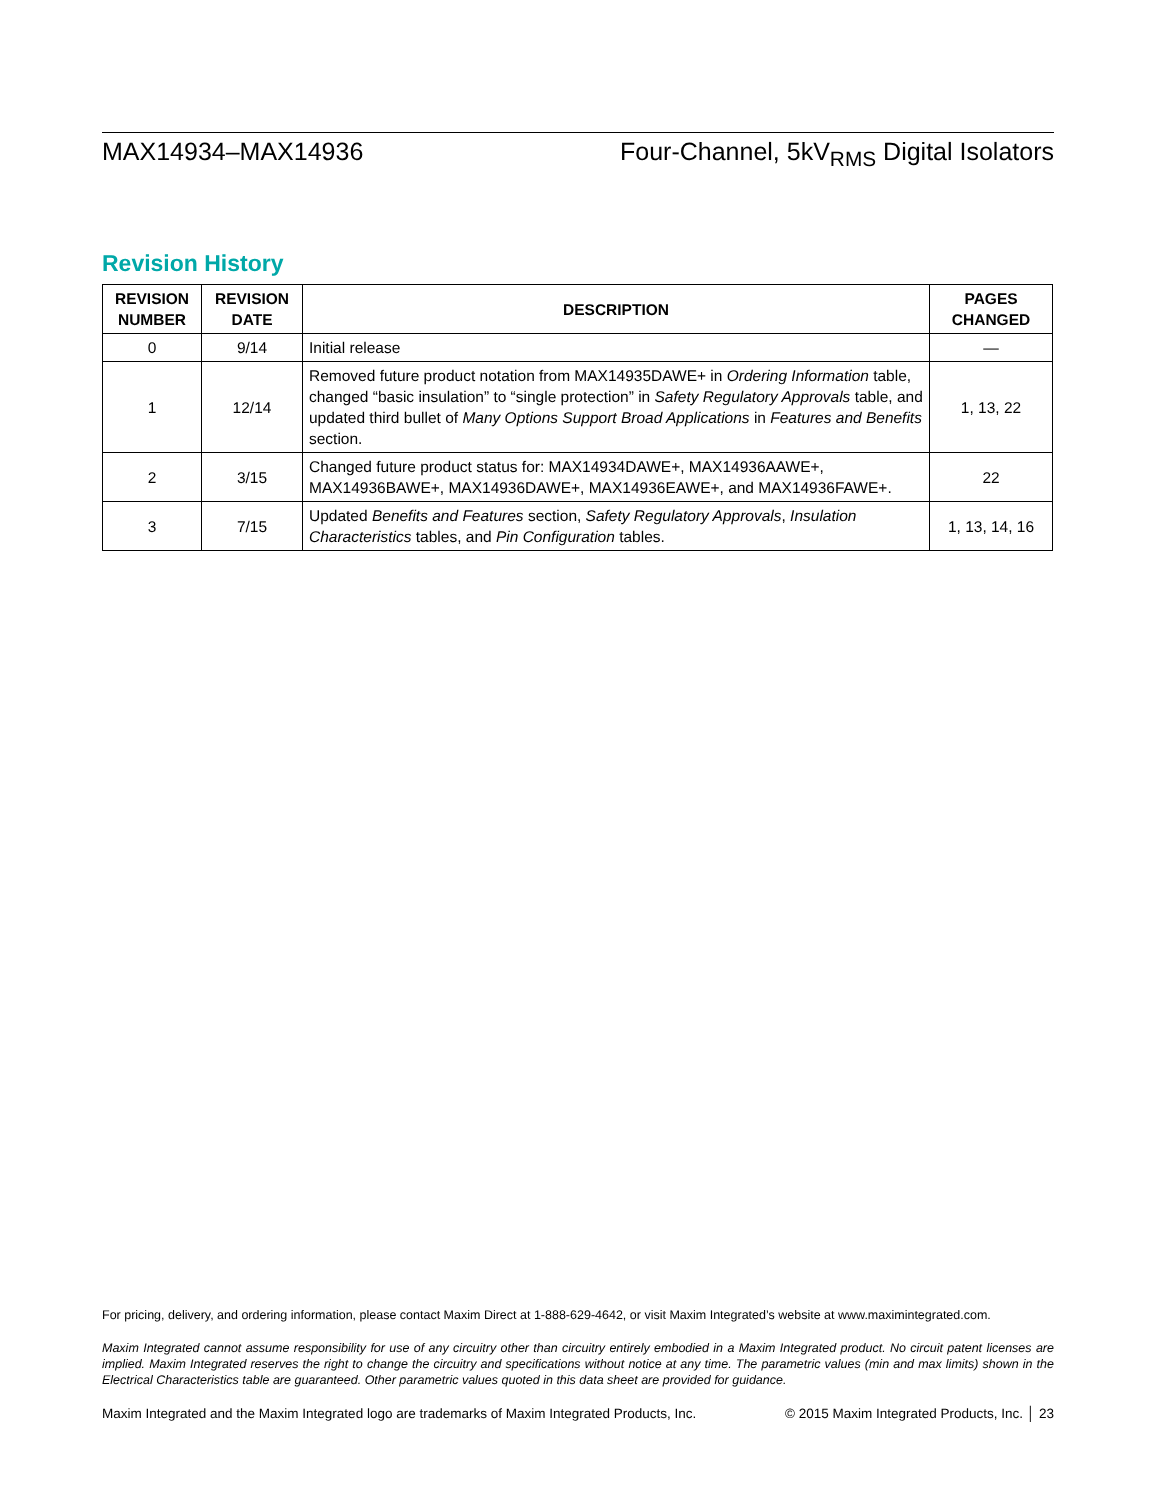MAX14934–MAX14936 Four-Channel, 5kV<sub>RMS</sub> Digital Isolators
Revision History
| REVISION NUMBER | REVISION DATE | DESCRIPTION | PAGES CHANGED |
| --- | --- | --- | --- |
| 0 | 9/14 | Initial release | — |
| 1 | 12/14 | Removed future product notation from MAX14935DAWE+ in Ordering Information table, changed “basic insulation” to “single protection” in Safety Regulatory Approvals table, and updated third bullet of Many Options Support Broad Applications in Features and Benefits section. | 1, 13, 22 |
| 2 | 3/15 | Changed future product status for: MAX14934DAWE+, MAX14936AAWE+, MAX14936BAWE+, MAX14936DAWE+, MAX14936EAWE+, and MAX14936FAWE+. | 22 |
| 3 | 7/15 | Updated Benefits and Features section, Safety Regulatory Approvals , Insulation Characteristics tables, and Pin Configuration tables. | 1, 13, 14, 16 |
For pricing, delivery, and ordering information, please contact Maxim Direct at 1-888-629-4642, or visit Maxim Integrated’s website at www.maximintegrated.com.
Maxim Integrated cannot assume responsibility for use of any circuitry other than circuitry entirely embodied in a Maxim Integrated product. No circuit patent licenses are implied. Maxim Integrated reserves the right to change the circuitry and specifications without notice at any time. The parametric values (min and max limits) shown in the Electrical Characteristics table are guaranteed. Other parametric values quoted in this data sheet are provided for guidance.
Maxim Integrated and the Maxim Integrated logo are trademarks of Maxim Integrated Products, Inc. © 2015 Maxim Integrated Products, Inc. │ 23